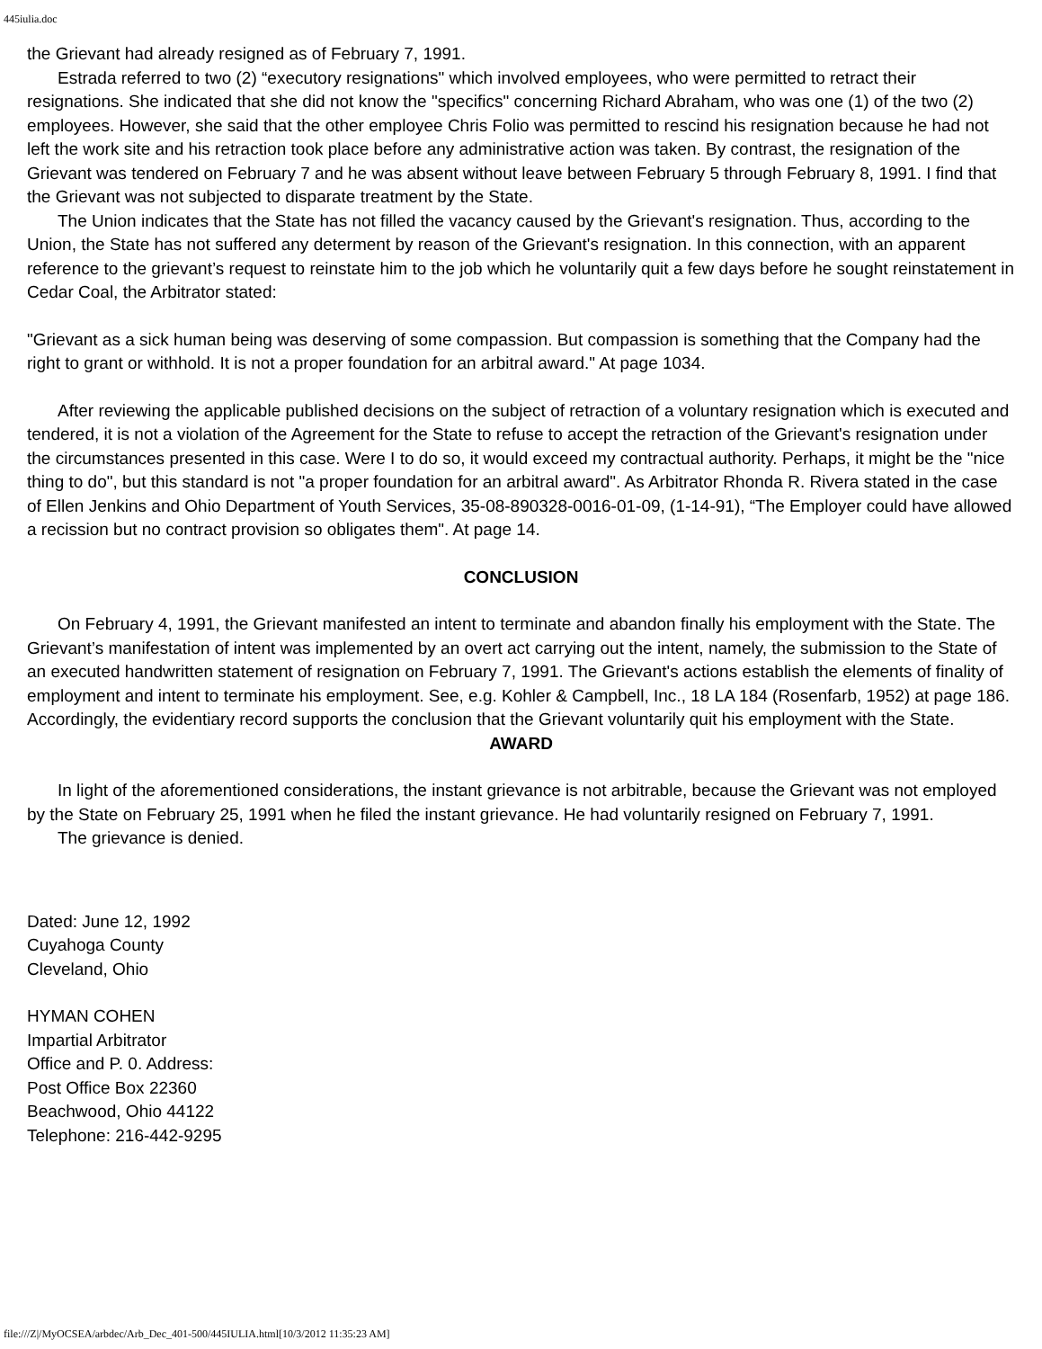445iulia.doc
the Grievant had already resigned as of February 7, 1991.
Estrada referred to two (2) “executory resignations" which involved employees, who were permitted to retract their resignations. She indicated that she did not know the "specifics" concerning Richard Abraham, who was one (1) of the two (2) employees. However, she said that the other employee Chris Folio was permitted to rescind his resignation because he had not left the work site and his retraction took place before any administrative action was taken. By contrast, the resignation of the Grievant was tendered on February 7 and he was absent without leave between February 5 through February 8, 1991. I find that the Grievant was not subjected to disparate treatment by the State.
The Union indicates that the State has not filled the vacancy caused by the Grievant's resignation. Thus, according to the Union, the State has not suffered any determent by reason of the Grievant's resignation. In this connection, with an apparent reference to the grievant’s request to reinstate him to the job which he voluntarily quit a few days before he sought reinstatement in Cedar Coal, the Arbitrator stated:
"Grievant as a sick human being was deserving of some compassion. But compassion is something that the Company had the right to grant or withhold. It is not a proper foundation for an arbitral award." At page 1034.
After reviewing the applicable published decisions on the subject of retraction of a voluntary resignation which is executed and tendered, it is not a violation of the Agreement for the State to refuse to accept the retraction of the Grievant's resignation under the circumstances presented in this case. Were I to do so, it would exceed my contractual authority. Perhaps, it might be the "nice thing to do", but this standard is not "a proper foundation for an arbitral award". As Arbitrator Rhonda R. Rivera stated in the case of Ellen Jenkins and Ohio Department of Youth Services, 35-08-890328-0016-01-09, (1-14-91), “The Employer could have allowed a recission but no contract provision so obligates them". At page 14.
CONCLUSION
On February 4, 1991, the Grievant manifested an intent to terminate and abandon finally his employment with the State. The Grievant’s manifestation of intent was implemented by an overt act carrying out the intent, namely, the submission to the State of an executed handwritten statement of resignation on February 7, 1991. The Grievant's actions establish the elements of finality of employment and intent to terminate his employment. See, e.g. Kohler & Campbell, Inc., 18 LA 184 (Rosenfarb, 1952) at page 186. Accordingly, the evidentiary record supports the conclusion that the Grievant voluntarily quit his employment with the State.
AWARD
In light of the aforementioned considerations, the instant grievance is not arbitrable, because the Grievant was not employed by the State on February 25, 1991 when he filed the instant grievance. He had voluntarily resigned on February 7, 1991.
The grievance is denied.
Dated: June 12, 1992
Cuyahoga County
Cleveland, Ohio
HYMAN COHEN
Impartial Arbitrator
Office and P. 0. Address:
Post Office Box 22360
Beachwood, Ohio 44122
Telephone: 216-442-9295
file:///Z|/MyOCSEA/arbdec/Arb_Dec_401-500/445IULIA.html[10/3/2012 11:35:23 AM]